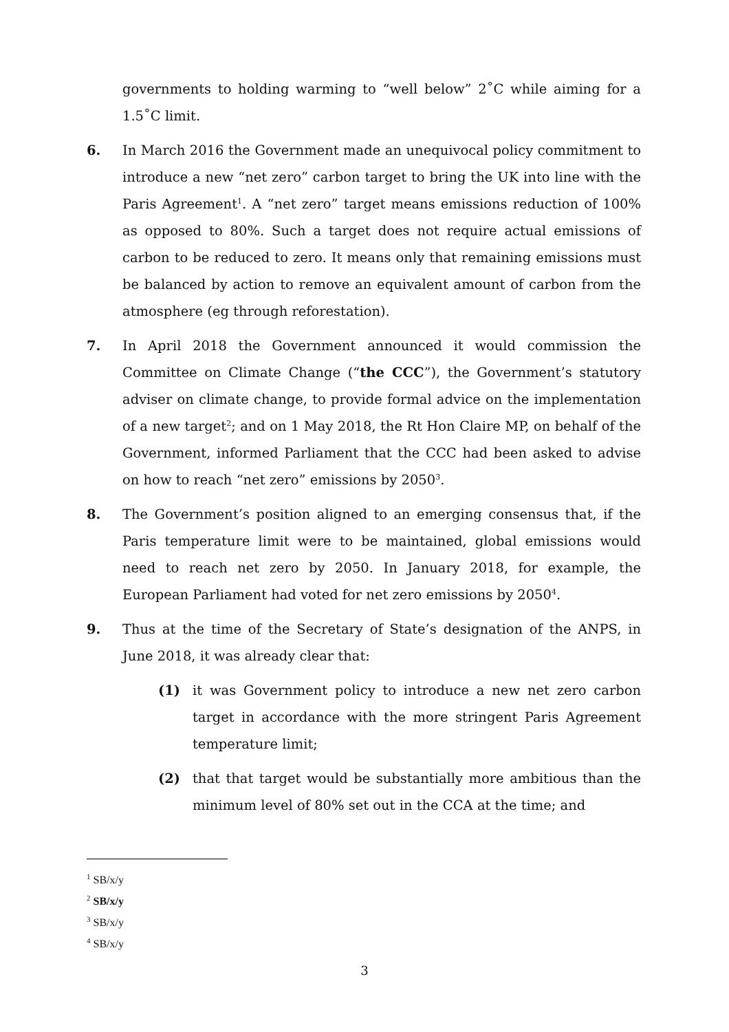governments to holding warming to “well below” 2˚C while aiming for a 1.5˚C limit.
6. In March 2016 the Government made an unequivocal policy commitment to introduce a new “net zero” carbon target to bring the UK into line with the Paris Agreement<sup>1</sup>. A “net zero” target means emissions reduction of 100% as opposed to 80%. Such a target does not require actual emissions of carbon to be reduced to zero. It means only that remaining emissions must be balanced by action to remove an equivalent amount of carbon from the atmosphere (eg through reforestation).
7. In April 2018 the Government announced it would commission the Committee on Climate Change (“the CCC”), the Government’s statutory adviser on climate change, to provide formal advice on the implementation of a new target<sup>2</sup>; and on 1 May 2018, the Rt Hon Claire MP, on behalf of the Government, informed Parliament that the CCC had been asked to advise on how to reach “net zero” emissions by 2050<sup>3</sup>.
8. The Government’s position aligned to an emerging consensus that, if the Paris temperature limit were to be maintained, global emissions would need to reach net zero by 2050. In January 2018, for example, the European Parliament had voted for net zero emissions by 2050<sup>4</sup>.
9. Thus at the time of the Secretary of State’s designation of the ANPS, in June 2018, it was already clear that:
(1) it was Government policy to introduce a new net zero carbon target in accordance with the more stringent Paris Agreement temperature limit;
(2) that that target would be substantially more ambitious than the minimum level of 80% set out in the CCA at the time; and
<sup>1</sup> SB/x/y
<sup>2</sup> SB/x/y
<sup>3</sup> SB/x/y
<sup>4</sup> SB/x/y
3